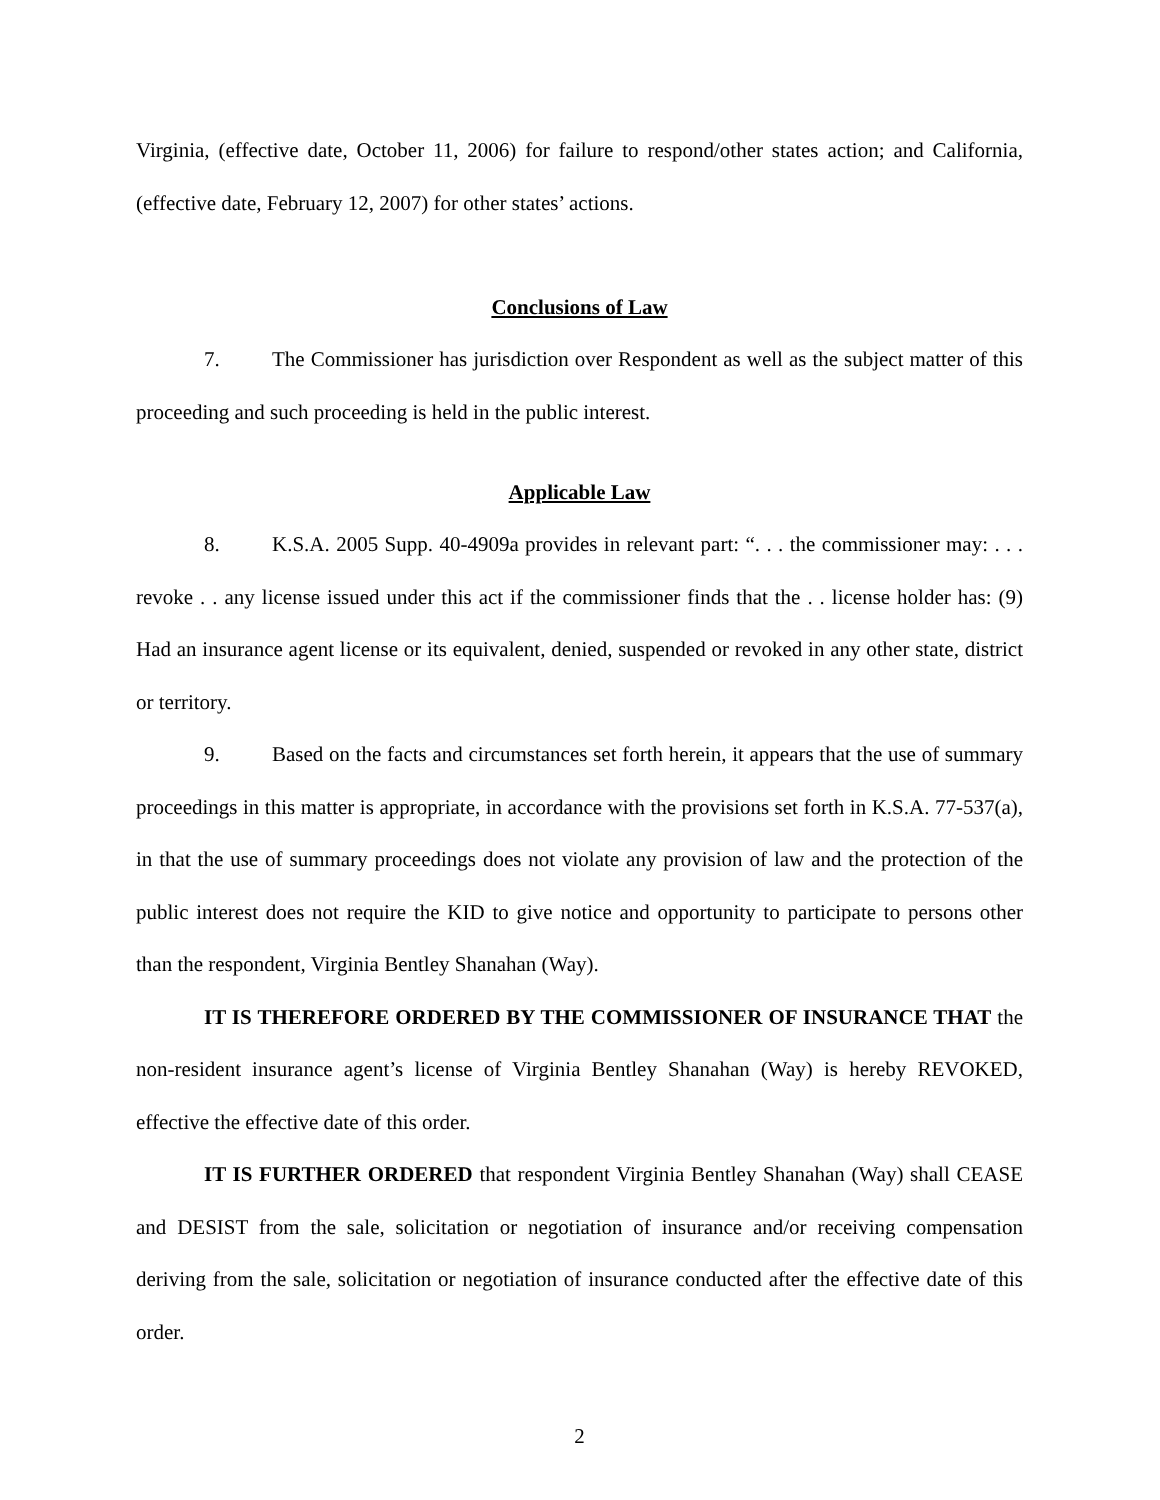Virginia, (effective date, October 11, 2006) for failure to respond/other states action; and California, (effective date, February 12, 2007) for other states’ actions.
Conclusions of Law
7. The Commissioner has jurisdiction over Respondent as well as the subject matter of this proceeding and such proceeding is held in the public interest.
Applicable Law
8. K.S.A. 2005 Supp. 40-4909a provides in relevant part: “. . . the commissioner may: . . . revoke . . any license issued under this act if the commissioner finds that the . . license holder has: (9) Had an insurance agent license or its equivalent, denied, suspended or revoked in any other state, district or territory.
9. Based on the facts and circumstances set forth herein, it appears that the use of summary proceedings in this matter is appropriate, in accordance with the provisions set forth in K.S.A. 77-537(a), in that the use of summary proceedings does not violate any provision of law and the protection of the public interest does not require the KID to give notice and opportunity to participate to persons other than the respondent, Virginia Bentley Shanahan (Way).
IT IS THEREFORE ORDERED BY THE COMMISSIONER OF INSURANCE THAT the non-resident insurance agent’s license of Virginia Bentley Shanahan (Way) is hereby REVOKED, effective the effective date of this order.
IT IS FURTHER ORDERED that respondent Virginia Bentley Shanahan (Way) shall CEASE and DESIST from the sale, solicitation or negotiation of insurance and/or receiving compensation deriving from the sale, solicitation or negotiation of insurance conducted after the effective date of this order.
2